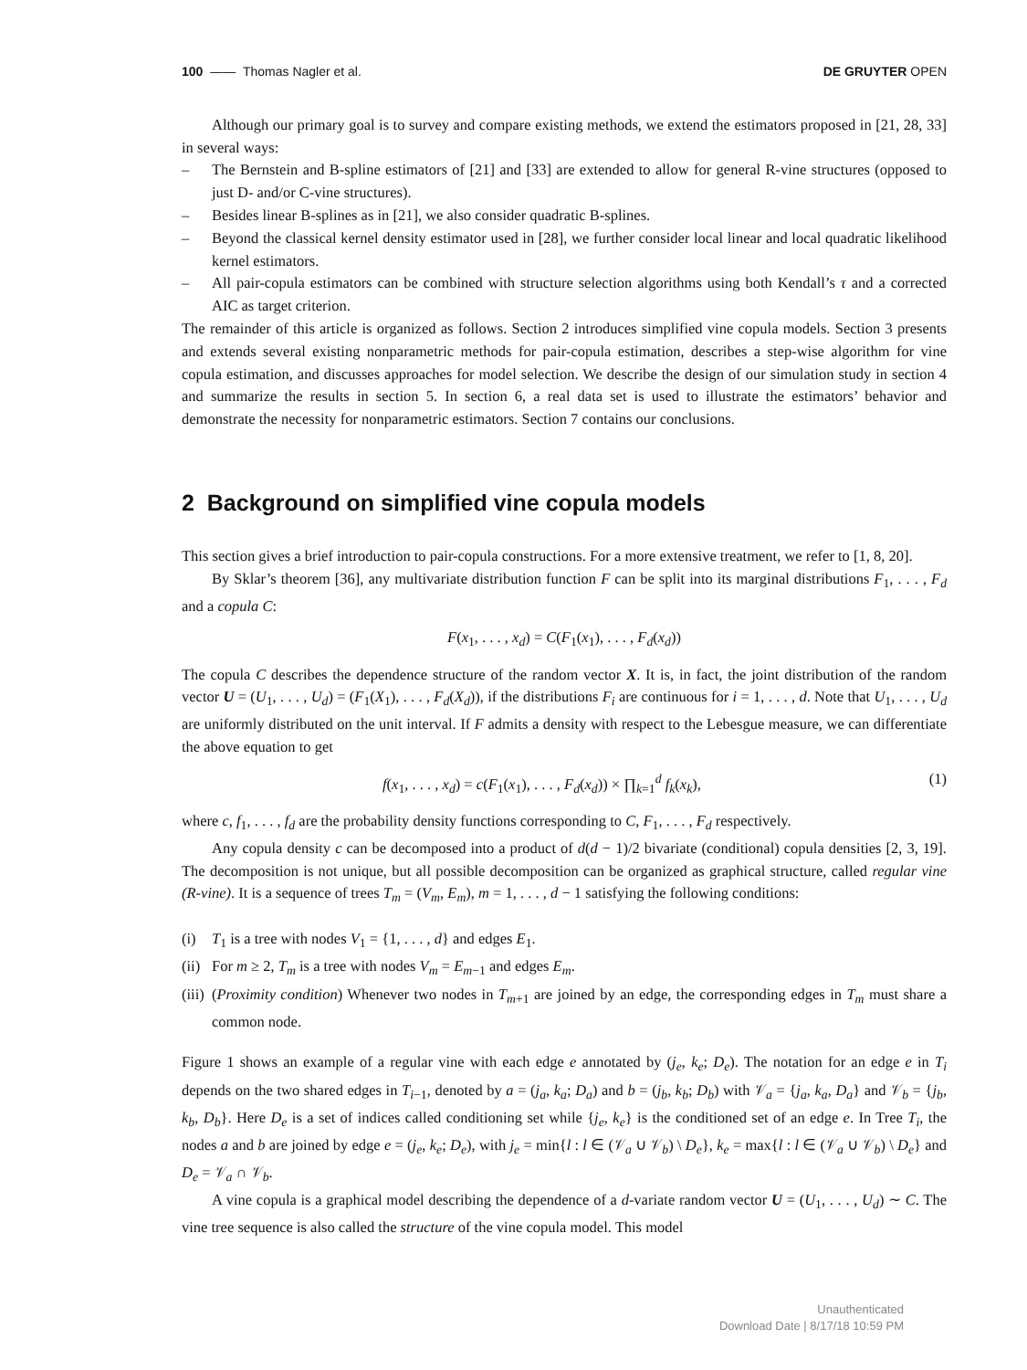100 —— Thomas Nagler et al. DE GRUYTER OPEN
Although our primary goal is to survey and compare existing methods, we extend the estimators proposed in [21, 28, 33] in several ways:
– The Bernstein and B-spline estimators of [21] and [33] are extended to allow for general R-vine structures (opposed to just D- and/or C-vine structures).
– Besides linear B-splines as in [21], we also consider quadratic B-splines.
– Beyond the classical kernel density estimator used in [28], we further consider local linear and local quadratic likelihood kernel estimators.
– All pair-copula estimators can be combined with structure selection algorithms using both Kendall’s τ and a corrected AIC as target criterion.
The remainder of this article is organized as follows. Section 2 introduces simplified vine copula models. Section 3 presents and extends several existing nonparametric methods for pair-copula estimation, describes a step-wise algorithm for vine copula estimation, and discusses approaches for model selection. We describe the design of our simulation study in section 4 and summarize the results in section 5. In section 6, a real data set is used to illustrate the estimators’ behavior and demonstrate the necessity for nonparametric estimators. Section 7 contains our conclusions.
2 Background on simplified vine copula models
This section gives a brief introduction to pair-copula constructions. For a more extensive treatment, we refer to [1, 8, 20].
By Sklar’s theorem [36], any multivariate distribution function F can be split into its marginal distributions F<sub>1</sub>, . . . , F<sub>d</sub> and a copula C:
F(x<sub>1</sub>, . . . , x<sub>d</sub>) = C(F<sub>1</sub>(x<sub>1</sub>), . . . , F<sub>d</sub>(x<sub>d</sub>))
The copula C describes the dependence structure of the random vector X. It is, in fact, the joint distribution of the random vector U = (U<sub>1</sub>, . . . , U<sub>d</sub>) = (F<sub>1</sub>(X<sub>1</sub>), . . . , F<sub>d</sub>(X<sub>d</sub>)), if the distributions F<sub>i</sub> are continuous for i = 1, . . . , d. Note that U<sub>1</sub>, . . . , U<sub>d</sub> are uniformly distributed on the unit interval. If F admits a density with respect to the Lebesgue measure, we can differentiate the above equation to get
f(x<sub>1</sub>, . . . , x<sub>d</sub>) = c(F<sub>1</sub>(x<sub>1</sub>), . . . , F<sub>d</sub>(x<sub>d</sub>)) × ∏<sub>k=1</sub><sup>d</sup> f<sub>k</sub>(x<sub>k</sub>), (1)
where c, f<sub>1</sub>, . . . , f<sub>d</sub> are the probability density functions corresponding to C, F<sub>1</sub>, . . . , F<sub>d</sub> respectively.
Any copula density c can be decomposed into a product of d(d − 1)/2 bivariate (conditional) copula densities [2, 3, 19]. The decomposition is not unique, but all possible decomposition can be organized as graphical structure, called regular vine (R-vine). It is a sequence of trees T<sub>m</sub> = (V<sub>m</sub>, E<sub>m</sub>), m = 1, . . . , d − 1 satisfying the following conditions:
(i) T<sub>1</sub> is a tree with nodes V<sub>1</sub> = {1, . . . , d} and edges E<sub>1</sub>.
(ii) For m ≥ 2, T<sub>m</sub> is a tree with nodes V<sub>m</sub> = E<sub>m−1</sub> and edges E<sub>m</sub>.
(iii) (Proximity condition) Whenever two nodes in T<sub>m+1</sub> are joined by an edge, the corresponding edges in T<sub>m</sub> must share a common node.
Figure 1 shows an example of a regular vine with each edge e annotated by (j<sub>e</sub>, k<sub>e</sub>; D<sub>e</sub>). The notation for an edge e in T<sub>i</sub> depends on the two shared edges in T<sub>i−1</sub>, denoted by a = (j<sub>a</sub>, k<sub>a</sub>; D<sub>a</sub>) and b = (j<sub>b</sub>, k<sub>b</sub>; D<sub>b</sub>) with 𝒱<sub>a</sub> = {j<sub>a</sub>, k<sub>a</sub>, D<sub>a</sub>} and 𝒱<sub>b</sub> = {j<sub>b</sub>, k<sub>b</sub>, D<sub>b</sub>}. Here D<sub>e</sub> is a set of indices called conditioning set while {j<sub>e</sub>, k<sub>e</sub>} is the conditioned set of an edge e. In Tree T<sub>i</sub>, the nodes a and b are joined by edge e = (j<sub>e</sub>, k<sub>e</sub>; D<sub>e</sub>), with j<sub>e</sub> = min{l : l ∈ (𝒱<sub>a</sub> ∪ 𝒱<sub>b</sub>) \ D<sub>e</sub>}, k<sub>e</sub> = max{l : l ∈ (𝒱<sub>a</sub> ∪ 𝒱<sub>b</sub>) \ D<sub>e</sub>} and D<sub>e</sub> = 𝒱<sub>a</sub> ∩ 𝒱<sub>b</sub>.
A vine copula is a graphical model describing the dependence of a d-variate random vector U = (U<sub>1</sub>, . . . , U<sub>d</sub>) ∼ C. The vine tree sequence is also called the structure of the vine copula model. This model
Unauthenticated
Download Date | 8/17/18 10:59 PM